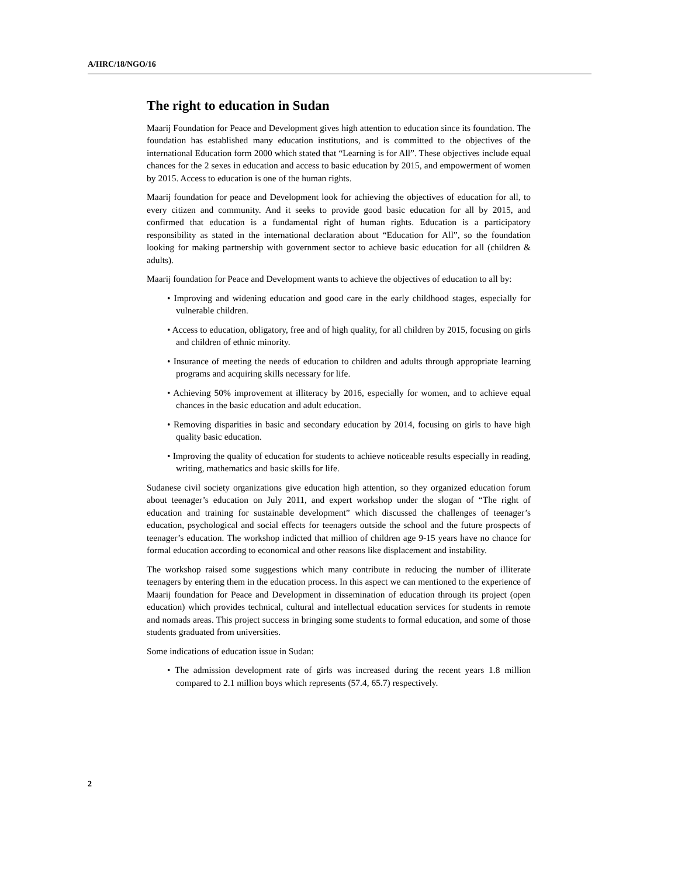A/HRC/18/NGO/16
The right to education in Sudan
Maarij Foundation for Peace and Development gives high attention to education since its foundation. The foundation has established many education institutions, and is committed to the objectives of the international Education form 2000 which stated that “Learning is for All”. These objectives include equal chances for the 2 sexes in education and access to basic education by 2015, and empowerment of women by 2015. Access to education is one of the human rights.
Maarij foundation for peace and Development look for achieving the objectives of education for all, to every citizen and community. And it seeks to provide good basic education for all by 2015, and confirmed that education is a fundamental right of human rights. Education is a participatory responsibility as stated in the international declaration about “Education for All”, so the foundation looking for making partnership with government sector to achieve basic education for all (children & adults).
Maarij foundation for Peace and Development wants to achieve the objectives of education to all by:
• Improving and widening education and good care in the early childhood stages, especially for vulnerable children.
• Access to education, obligatory, free and of high quality, for all children by 2015, focusing on girls and children of ethnic minority.
• Insurance of meeting the needs of education to children and adults through appropriate learning programs and acquiring skills necessary for life.
• Achieving 50% improvement at illiteracy by 2016, especially for women, and to achieve equal chances in the basic education and adult education.
• Removing disparities in basic and secondary education by 2014, focusing on girls to have high quality basic education.
• Improving the quality of education for students to achieve noticeable results especially in reading, writing, mathematics and basic skills for life.
Sudanese civil society organizations give education high attention, so they organized education forum about teenager’s education on July 2011, and expert workshop under the slogan of “The right of education and training for sustainable development” which discussed the challenges of teenager’s education, psychological and social effects for teenagers outside the school and the future prospects of teenager’s education. The workshop indicted that million of children age 9-15 years have no chance for formal education according to economical and other reasons like displacement and instability.
The workshop raised some suggestions which many contribute in reducing the number of illiterate teenagers by entering them in the education process. In this aspect we can mentioned to the experience of Maarij foundation for Peace and Development in dissemination of education through its project (open education) which provides technical, cultural and intellectual education services for students in remote and nomads areas. This project success in bringing some students to formal education, and some of those students graduated from universities.
Some indications of education issue in Sudan:
• The admission development rate of girls was increased during the recent years 1.8 million compared to 2.1 million boys which represents (57.4, 65.7) respectively.
2